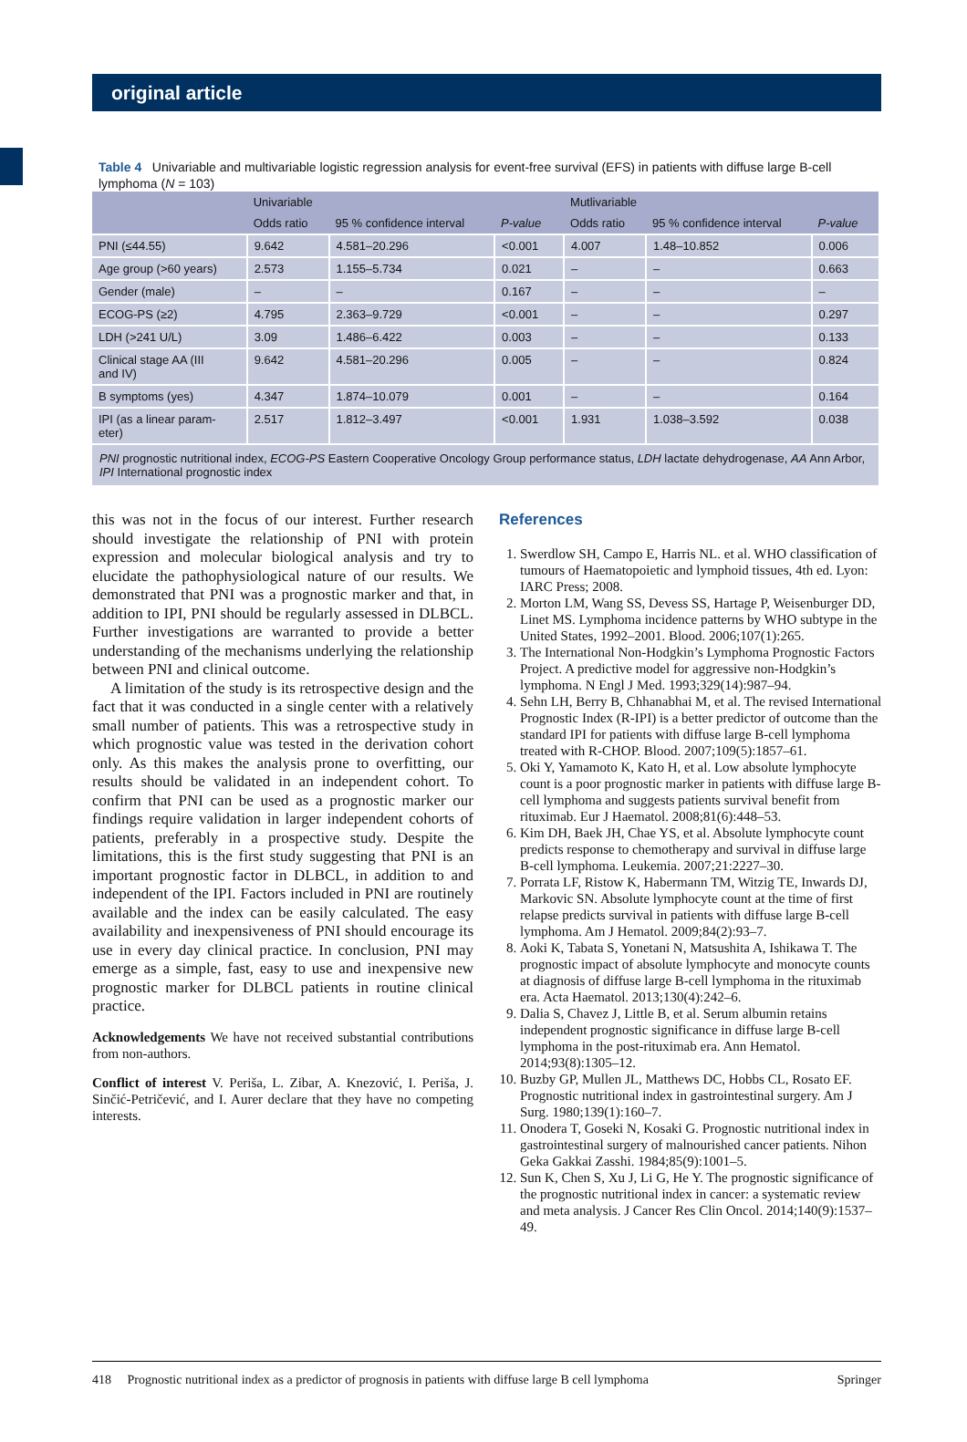original article
Table 4 Univariable and multivariable logistic regression analysis for event-free survival (EFS) in patients with diffuse large B-cell lymphoma (N = 103)
| | Univariable | | | Mutlivariable | | |
| --- | --- | --- | --- | --- | --- | --- |
| | Odds ratio | 95 % confidence interval | P-value | Odds ratio | 95 % confidence interval | P-value |
| PNI (≤44.55) | 9.642 | 4.581–20.296 | <0.001 | 4.007 | 1.48–10.852 | 0.006 |
| Age group (>60 years) | 2.573 | 1.155–5.734 | 0.021 | – | – | 0.663 |
| Gender (male) | – | – | 0.167 | – | – | – |
| ECOG-PS (≥2) | 4.795 | 2.363–9.729 | <0.001 | – | – | 0.297 |
| LDH (>241 U/L) | 3.09 | 1.486–6.422 | 0.003 | – | – | 0.133 |
| Clinical stage AA (III and IV) | 9.642 | 4.581–20.296 | 0.005 | – | – | 0.824 |
| B symptoms (yes) | 4.347 | 1.874–10.079 | 0.001 | – | – | 0.164 |
| IPI (as a linear param- eter) | 2.517 | 1.812–3.497 | <0.001 | 1.931 | 1.038–3.592 | 0.038 |
| PNI prognostic nutritional index, ECOG-PS Eastern Cooperative Oncology Group performance status, LDH lactate dehydrogenase, AA Ann Arbor, IPI International prognostic index | | | | | | |
this was not in the focus of our interest. Further research should investigate the relationship of PNI with protein expression and molecular biological analysis and try to elucidate the pathophysiological nature of our results. We demonstrated that PNI was a prognostic marker and that, in addition to IPI, PNI should be regularly assessed in DLBCL. Further investigations are warranted to provide a better understanding of the mechanisms underlying the relationship between PNI and clinical outcome.
A limitation of the study is its retrospective design and the fact that it was conducted in a single center with a relatively small number of patients. This was a retrospective study in which prognostic value was tested in the derivation cohort only. As this makes the analysis prone to overfitting, our results should be validated in an independent cohort. To confirm that PNI can be used as a prognostic marker our findings require validation in larger independent cohorts of patients, preferably in a prospective study. Despite the limitations, this is the first study suggesting that PNI is an important prognostic factor in DLBCL, in addition to and independent of the IPI. Factors included in PNI are routinely available and the index can be easily calculated. The easy availability and inexpensiveness of PNI should encourage its use in every day clinical practice. In conclusion, PNI may emerge as a simple, fast, easy to use and inexpensive new prognostic marker for DLBCL patients in routine clinical practice.
Acknowledgements We have not received substantial contributions from non-authors.
Conflict of interest V. Periša, L. Zibar, A. Knezović, I. Periša, J. Sinčić-Petričević, and I. Aurer declare that they have no competing interests.
References
1. Swerdlow SH, Campo E, Harris NL. et al. WHO classification of tumours of Haematopoietic and lymphoid tissues, 4th ed. Lyon: IARC Press; 2008.
2. Morton LM, Wang SS, Devess SS, Hartage P, Weisenburger DD, Linet MS. Lymphoma incidence patterns by WHO subtype in the United States, 1992–2001. Blood. 2006;107(1):265.
3. The International Non-Hodgkin’s Lymphoma Prognostic Factors Project. A predictive model for aggressive non-Hodgkin’s lymphoma. N Engl J Med. 1993;329(14):987–94.
4. Sehn LH, Berry B, Chhanabhai M, et al. The revised International Prognostic Index (R-IPI) is a better predictor of outcome than the standard IPI for patients with diffuse large B-cell lymphoma treated with R-CHOP. Blood. 2007;109(5):1857–61.
5. Oki Y, Yamamoto K, Kato H, et al. Low absolute lymphocyte count is a poor prognostic marker in patients with diffuse large B-cell lymphoma and suggests patients survival benefit from rituximab. Eur J Haematol. 2008;81(6):448–53.
6. Kim DH, Baek JH, Chae YS, et al. Absolute lymphocyte count predicts response to chemotherapy and survival in diffuse large B-cell lymphoma. Leukemia. 2007;21:2227–30.
7. Porrata LF, Ristow K, Habermann TM, Witzig TE, Inwards DJ, Markovic SN. Absolute lymphocyte count at the time of first relapse predicts survival in patients with diffuse large B-cell lymphoma. Am J Hematol. 2009;84(2):93–7.
8. Aoki K, Tabata S, Yonetani N, Matsushita A, Ishikawa T. The prognostic impact of absolute lymphocyte and monocyte counts at diagnosis of diffuse large B-cell lymphoma in the rituximab era. Acta Haematol. 2013;130(4):242–6.
9. Dalia S, Chavez J, Little B, et al. Serum albumin retains independent prognostic significance in diffuse large B-cell lymphoma in the post-rituximab era. Ann Hematol. 2014;93(8):1305–12.
10. Buzby GP, Mullen JL, Matthews DC, Hobbs CL, Rosato EF. Prognostic nutritional index in gastrointestinal surgery. Am J Surg. 1980;139(1):160–7.
11. Onodera T, Goseki N, Kosaki G. Prognostic nutritional index in gastrointestinal surgery of malnourished cancer patients. Nihon Geka Gakkai Zasshi. 1984;85(9):1001–5.
12. Sun K, Chen S, Xu J, Li G, He Y. The prognostic significance of the prognostic nutritional index in cancer: a systematic review and meta analysis. J Cancer Res Clin Oncol. 2014;140(9):1537–49.
418 Prognostic nutritional index as a predictor of prognosis in patients with diffuse large B cell lymphoma Springer